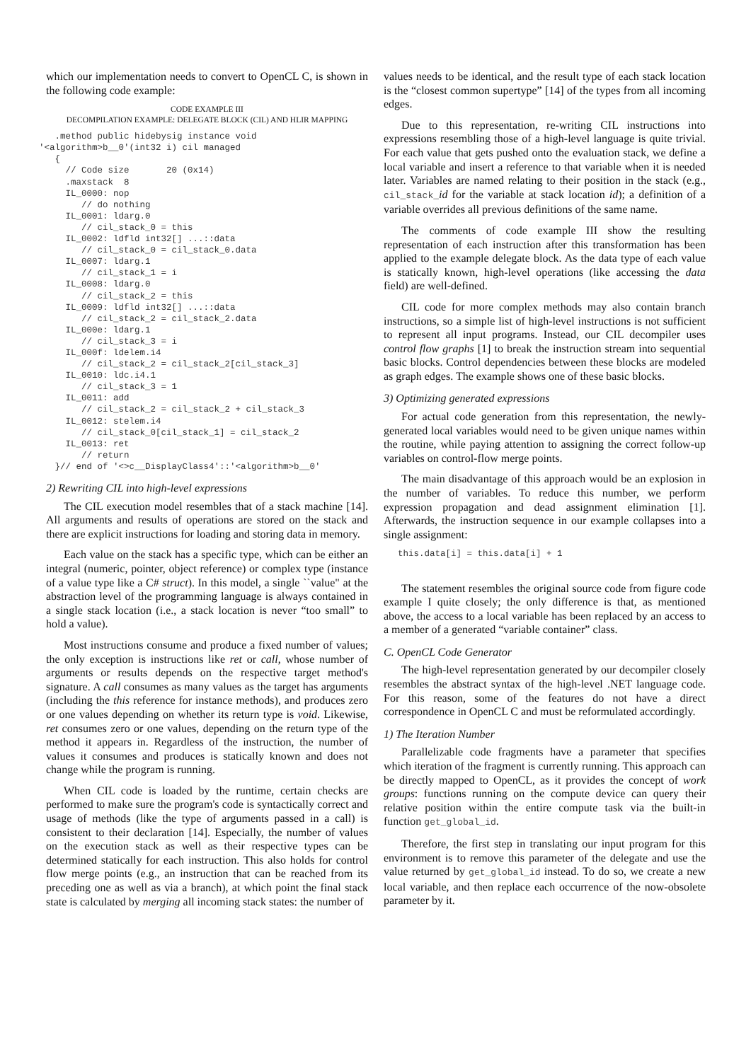which our implementation needs to convert to OpenCL C, is shown in the following code example:
CODE EXAMPLE III
DECOMPILATION EXAMPLE: DELEGATE BLOCK (CIL) AND HLIR MAPPING
   .method public hidebysig instance void
'<algorithm>b__0'(int32 i) cil managed
   {
     // Code size       20 (0x14)
     .maxstack  8
     IL_0000: nop
        // do nothing
     IL_0001: ldarg.0
        // cil_stack_0 = this
     IL_0002: ldfld int32[] ...::data
        // cil_stack_0 = cil_stack_0.data
     IL_0007: ldarg.1
        // cil_stack_1 = i
     IL_0008: ldarg.0
        // cil_stack_2 = this
     IL_0009: ldfld int32[] ...::data
        // cil_stack_2 = cil_stack_2.data
     IL_000e: ldarg.1
        // cil_stack_3 = i
     IL_000f: ldelem.i4
        // cil_stack_2 = cil_stack_2[cil_stack_3]
     IL_0010: ldc.i4.1
        // cil_stack_3 = 1
     IL_0011: add
        // cil_stack_2 = cil_stack_2 + cil_stack_3
     IL_0012: stelem.i4
        // cil_stack_0[cil_stack_1] = cil_stack_2
     IL_0013: ret
        // return
   }// end of '<>c__DisplayClass4'::'<algorithm>b__0'
2) Rewriting CIL into high-level expressions
The CIL execution model resembles that of a stack machine [14]. All arguments and results of operations are stored on the stack and there are explicit instructions for loading and storing data in memory.
Each value on the stack has a specific type, which can be either an integral (numeric, pointer, object reference) or complex type (instance of a value type like a C# struct). In this model, a single ``value" at the abstraction level of the programming language is always contained in a single stack location (i.e., a stack location is never “too small” to hold a value).
Most instructions consume and produce a fixed number of values; the only exception is instructions like ret or call, whose number of arguments or results depends on the respective target method's signature. A call consumes as many values as the target has arguments (including the this reference for instance methods), and produces zero or one values depending on whether its return type is void. Likewise, ret consumes zero or one values, depending on the return type of the method it appears in. Regardless of the instruction, the number of values it consumes and produces is statically known and does not change while the program is running.
When CIL code is loaded by the runtime, certain checks are performed to make sure the program's code is syntactically correct and usage of methods (like the type of arguments passed in a call) is consistent to their declaration [14]. Especially, the number of values on the execution stack as well as their respective types can be determined statically for each instruction. This also holds for control flow merge points (e.g., an instruction that can be reached from its preceding one as well as via a branch), at which point the final stack state is calculated by merging all incoming stack states: the number of
values needs to be identical, and the result type of each stack location is the “closest common supertype” [14] of the types from all incoming edges.
Due to this representation, re-writing CIL instructions into expressions resembling those of a high-level language is quite trivial. For each value that gets pushed onto the evaluation stack, we define a local variable and insert a reference to that variable when it is needed later. Variables are named relating to their position in the stack (e.g., cil_stack_id for the variable at stack location id); a definition of a variable overrides all previous definitions of the same name.
The comments of code example III show the resulting representation of each instruction after this transformation has been applied to the example delegate block. As the data type of each value is statically known, high-level operations (like accessing the data field) are well-defined.
CIL code for more complex methods may also contain branch instructions, so a simple list of high-level instructions is not sufficient to represent all input programs. Instead, our CIL decompiler uses control flow graphs [1] to break the instruction stream into sequential basic blocks. Control dependencies between these blocks are modeled as graph edges. The example shows one of these basic blocks.
3) Optimizing generated expressions
For actual code generation from this representation, the newly-generated local variables would need to be given unique names within the routine, while paying attention to assigning the correct follow-up variables on control-flow merge points.
The main disadvantage of this approach would be an explosion in the number of variables. To reduce this number, we perform expression propagation and dead assignment elimination [1]. Afterwards, the instruction sequence in our example collapses into a single assignment:
this.data[i] = this.data[i] + 1
The statement resembles the original source code from figure code example I quite closely; the only difference is that, as mentioned above, the access to a local variable has been replaced by an access to a member of a generated “variable container” class.
C. OpenCL Code Generator
The high-level representation generated by our decompiler closely resembles the abstract syntax of the high-level .NET language code. For this reason, some of the features do not have a direct correspondence in OpenCL C and must be reformulated accordingly.
1) The Iteration Number
Parallelizable code fragments have a parameter that specifies which iteration of the fragment is currently running. This approach can be directly mapped to OpenCL, as it provides the concept of work groups: functions running on the compute device can query their relative position within the entire compute task via the built-in function get_global_id.
Therefore, the first step in translating our input program for this environment is to remove this parameter of the delegate and use the value returned by get_global_id instead. To do so, we create a new local variable, and then replace each occurrence of the now-obsolete parameter by it.